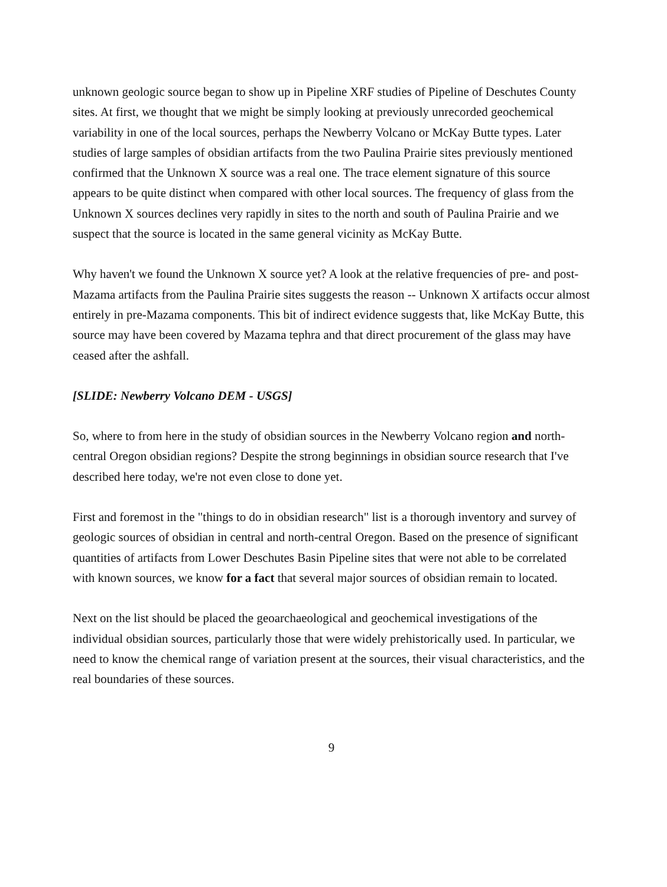unknown geologic source began to show up in Pipeline XRF studies of Pipeline of Deschutes County sites. At first, we thought that we might be simply looking at previously unrecorded geochemical variability in one of the local sources, perhaps the Newberry Volcano or McKay Butte types. Later studies of large samples of obsidian artifacts from the two Paulina Prairie sites previously mentioned confirmed that the Unknown X source was a real one. The trace element signature of this source appears to be quite distinct when compared with other local sources. The frequency of glass from the Unknown X sources declines very rapidly in sites to the north and south of Paulina Prairie and we suspect that the source is located in the same general vicinity as McKay Butte.
Why haven't we found the Unknown X source yet? A look at the relative frequencies of pre- and post-Mazama artifacts from the Paulina Prairie sites suggests the reason -- Unknown X artifacts occur almost entirely in pre-Mazama components. This bit of indirect evidence suggests that, like McKay Butte, this source may have been covered by Mazama tephra and that direct procurement of the glass may have ceased after the ashfall.
[SLIDE: Newberry Volcano DEM - USGS]
So, where to from here in the study of obsidian sources in the Newberry Volcano region and north-central Oregon obsidian regions? Despite the strong beginnings in obsidian source research that I've described here today, we're not even close to done yet.
First and foremost in the "things to do in obsidian research" list is a thorough inventory and survey of geologic sources of obsidian in central and north-central Oregon. Based on the presence of significant quantities of artifacts from Lower Deschutes Basin Pipeline sites that were not able to be correlated with known sources, we know for a fact that several major sources of obsidian remain to located.
Next on the list should be placed the geoarchaeological and geochemical investigations of the individual obsidian sources, particularly those that were widely prehistorically used. In particular, we need to know the chemical range of variation present at the sources, their visual characteristics, and the real boundaries of these sources.
9